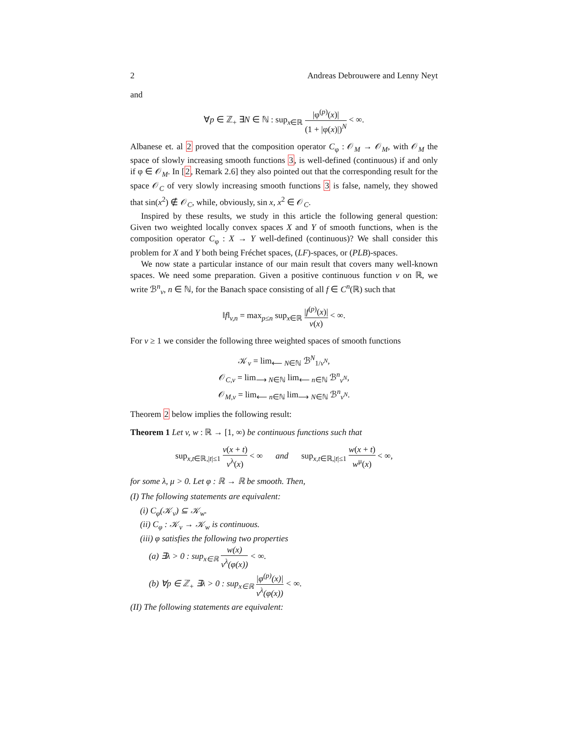2 Andreas Debrouwere and Lenny Neyt
and
∀p ∈ ℤ<sub>+</sub> ∃N ∈ ℕ : sup<sub>x∈ℝ</sub> |φ<sup>(p)</sup>(x)| (1 + |φ(x)|)<sup>N</sup> < ∞.
Albanese et. al 2 proved that the composition operator C<sub>φ</sub> : 𝒪<sub>M</sub> → 𝒪<sub>M</sub>, with 𝒪<sub>M</sub> the space of slowly increasing smooth functions 3, is well-defined (continuous) if and only if φ ∈ 𝒪<sub>M</sub>. In [2, Remark 2.6] they also pointed out that the corresponding result for the space 𝒪<sub>C</sub> of very slowly increasing smooth functions 3 is false, namely, they showed that sin(x<sup>2</sup>) ∉ 𝒪<sub>C</sub>, while, obviously, sin x, x<sup>2</sup> ∈ 𝒪<sub>C</sub>.
Inspired by these results, we study in this article the following general question: Given two weighted locally convex spaces X and Y of smooth functions, when is the composition operator C<sub>φ</sub> : X → Y well-defined (continuous)? We shall consider this problem for X and Y both being Fréchet spaces, (LF)-spaces, or (PLB)-spaces.
We now state a particular instance of our main result that covers many well-known spaces. We need some preparation. Given a positive continuous function v on ℝ, we write ℬ<sup>n</sup><sub>v</sub>, n ∈ ℕ, for the Banach space consisting of all f ∈ C<sup>n</sup>(ℝ) such that
‖f‖<sub>v,n</sub> = max<sub>p≤n</sub> sup<sub>x∈ℝ</sub> |f<sup>(p)</sup>(x)| v(x) < ∞.
For v ≥ 1 we consider the following three weighted spaces of smooth functions
𝒦<sub>v</sub> = lim<sub>⟵ N∈ℕ</sub> ℬ<sup>N</sup><sub>1/v<sup>N</sup></sub>,
𝒪<sub>C,v</sub> = lim<sub>⟶ N∈ℕ</sub> lim<sub>⟵ n∈ℕ</sub> ℬ<sup>n</sup><sub>v<sup>N</sup></sub>,
𝒪<sub>M,v</sub> = lim<sub>⟵ n∈ℕ</sub> lim<sub>⟶ N∈ℕ</sub> ℬ<sup>n</sup><sub>v<sup>N</sup></sub>.
Theorem 2 below implies the following result:
Theorem 1 Let v, w : ℝ → [1, ∞) be continuous functions such that
sup<sub>x,t∈ℝ,|t|≤1</sub> v(x + t) v<sup>λ</sup>(x) < ∞ and sup<sub>x,t∈ℝ,|t|≤1</sub> w(x + t) w<sup>μ</sup>(x) < ∞,
for some λ, μ > 0. Let φ : ℝ → ℝ be smooth. Then,
(I) The following statements are equivalent:
(i) C<sub>φ</sub>(𝒦<sub>v</sub>) ⊆ 𝒦<sub>w</sub>.
(ii) C<sub>φ</sub> : 𝒦<sub>v</sub> → 𝒦<sub>w</sub> is continuous.
(iii) φ satisfies the following two properties
(a) ∃λ > 0 : sup<sub>x∈ℝ</sub> w(x) v<sup>λ</sup>(φ(x)) < ∞.
(b) ∀p ∈ ℤ<sub>+</sub> ∃λ > 0 : sup<sub>x∈ℝ</sub> |φ<sup>(p)</sup>(x)| v<sup>λ</sup>(φ(x)) < ∞.
(II) The following statements are equivalent: